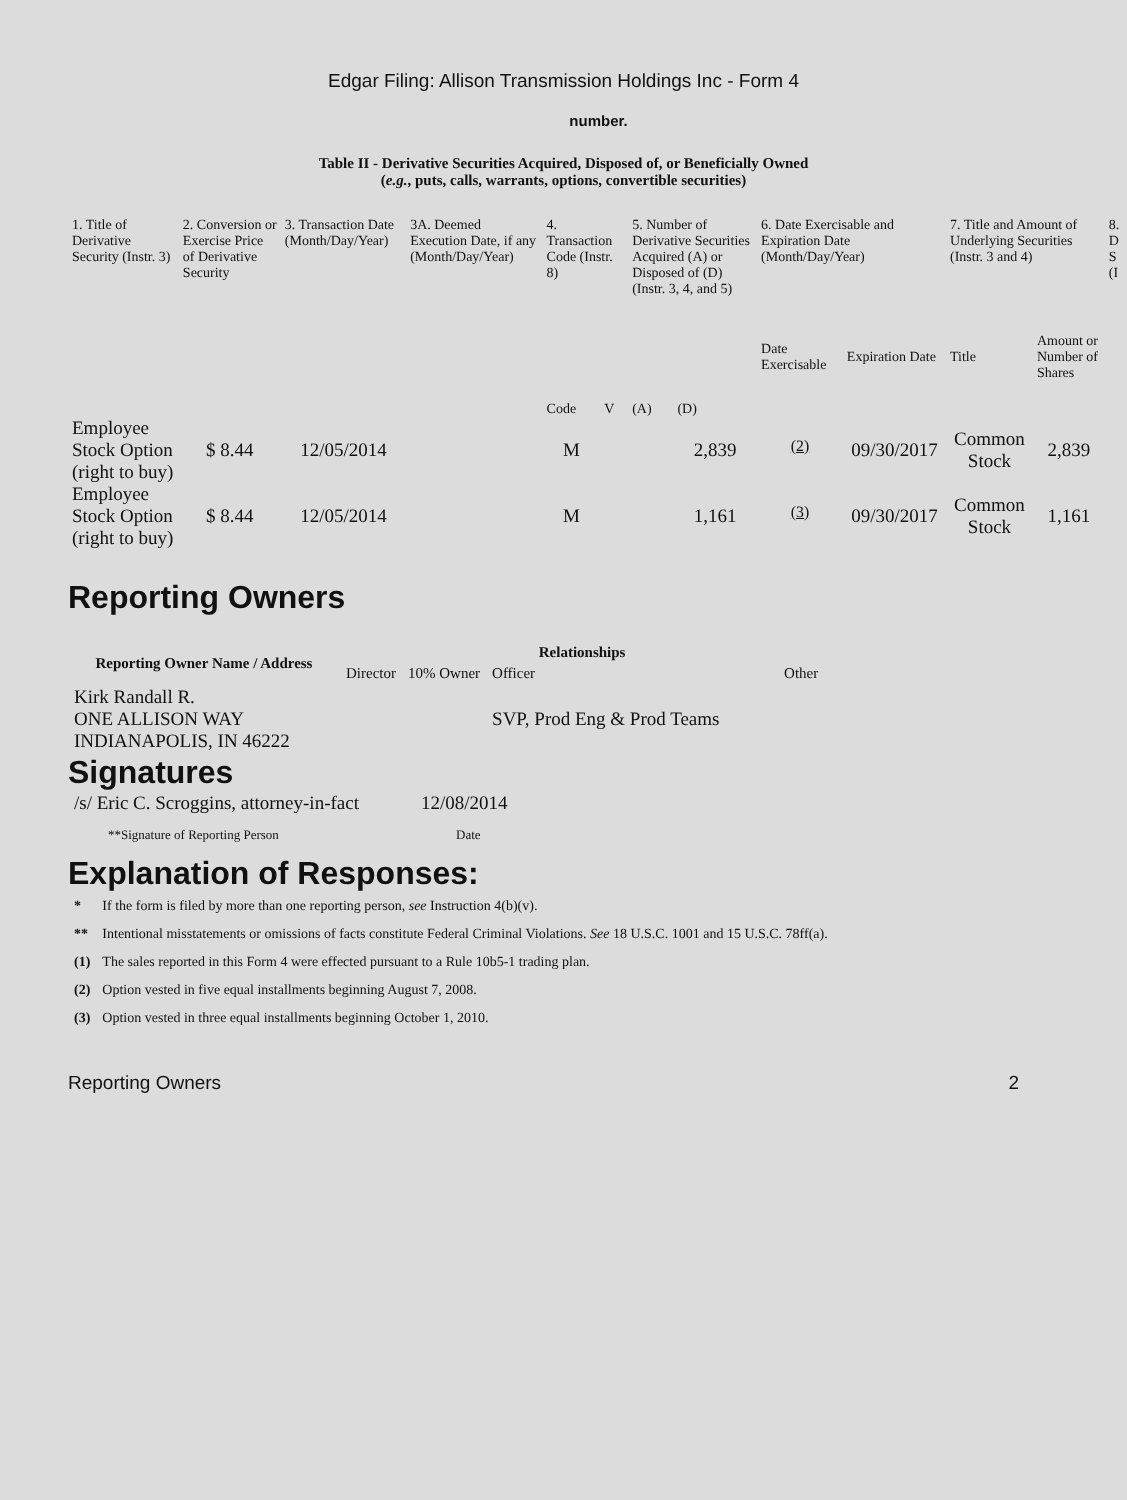Edgar Filing: Allison Transmission Holdings Inc - Form 4
number.
Table II - Derivative Securities Acquired, Disposed of, or Beneficially Owned
(e.g., puts, calls, warrants, options, convertible securities)
| 1. Title of Derivative Security (Instr. 3) | 2. Conversion or Exercise Price of Derivative Security | 3. Transaction Date (Month/Day/Year) | 3A. Deemed Execution Date, if any (Month/Day/Year) | 4. Transaction Code (Instr. 8) | | 5. Number of Derivative Securities Acquired (A) or Disposed of (D) (Instr. 3, 4, and 5) | | 6. Date Exercisable and Expiration Date (Month/Day/Year) | | 7. Title and Amount of Underlying Securities (Instr. 3 and 4) | | 8. D S (I |
| --- | --- | --- | --- | --- | --- | --- | --- | --- | --- | --- | --- | --- |
| | | | | Code | V | (A) | (D) | Date Exercisable | Expiration Date | Title | Amount or Number of Shares | |
| Employee Stock Option (right to buy) | $ 8.44 | 12/05/2014 | | M | | | 2,839 | <sup>(2)</sup> | 09/30/2017 | Common Stock | 2,839 | |
| Employee Stock Option (right to buy) | $ 8.44 | 12/05/2014 | | M | | | 1,161 | <sup>(3)</sup> | 09/30/2017 | Common Stock | 1,161 | |
Reporting Owners
| Reporting Owner Name / Address | Relationships | | | |
| --- | --- | --- | --- | --- |
| | Director | 10% Owner | Officer | Other |
| Kirk Randall R. ONE ALLISON WAY INDIANAPOLIS, IN 46222 | | | SVP, Prod Eng & Prod Teams | |
Signatures
| /s/ Eric C. Scroggins, attorney-in-fact | 12/08/2014 |
| **Signature of Reporting Person | Date |
Explanation of Responses:
| * | If the form is filed by more than one reporting person, see Instruction 4(b)(v). |
| ** | Intentional misstatements or omissions of facts constitute Federal Criminal Violations. See 18 U.S.C. 1001 and 15 U.S.C. 78ff(a). |
| (1) | The sales reported in this Form 4 were effected pursuant to a Rule 10b5-1 trading plan. |
| (2) | Option vested in five equal installments beginning August 7, 2008. |
| (3) | Option vested in three equal installments beginning October 1, 2010. |
Reporting Owners 2